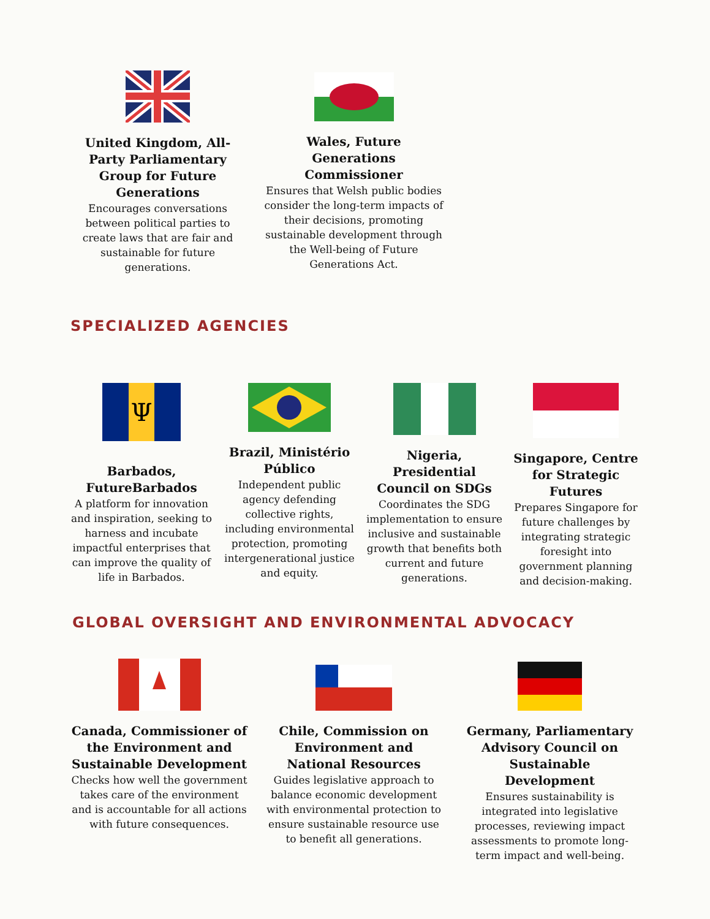United Kingdom, All-Party Parliamentary Group for Future Generations
Encourages conversations between political parties to create laws that are fair and sustainable for future generations.
Wales, Future Generations Commissioner
Ensures that Welsh public bodies consider the long-term impacts of their decisions, promoting sustainable development through the Well-being of Future Generations Act.
SPECIALIZED AGENCIES
Ψ
Barbados, FutureBarbados
A platform for innovation and inspiration, seeking to harness and incubate impactful enterprises that can improve the quality of life in Barbados.
Brazil, Ministério Público
Independent public agency defending collective rights, including environmental protection, promoting intergenerational justice and equity.
Nigeria, Presidential Council on SDGs
Coordinates the SDG implementation to ensure inclusive and sustainable growth that benefits both current and future generations.
Singapore, Centre for Strategic Futures
Prepares Singapore for future challenges by integrating strategic foresight into government planning and decision-making.
GLOBAL OVERSIGHT AND ENVIRONMENTAL ADVOCACY
Canada, Commissioner of the Environment and Sustainable Development
Checks how well the government takes care of the environment and is accountable for all actions with future consequences.
Chile, Commission on Environment and National Resources
Guides legislative approach to balance economic development with environmental protection to ensure sustainable resource use to benefit all generations.
Germany, Parliamentary Advisory Council on Sustainable Development
Ensures sustainability is integrated into legislative processes, reviewing impact assessments to promote long-term impact and well-being.